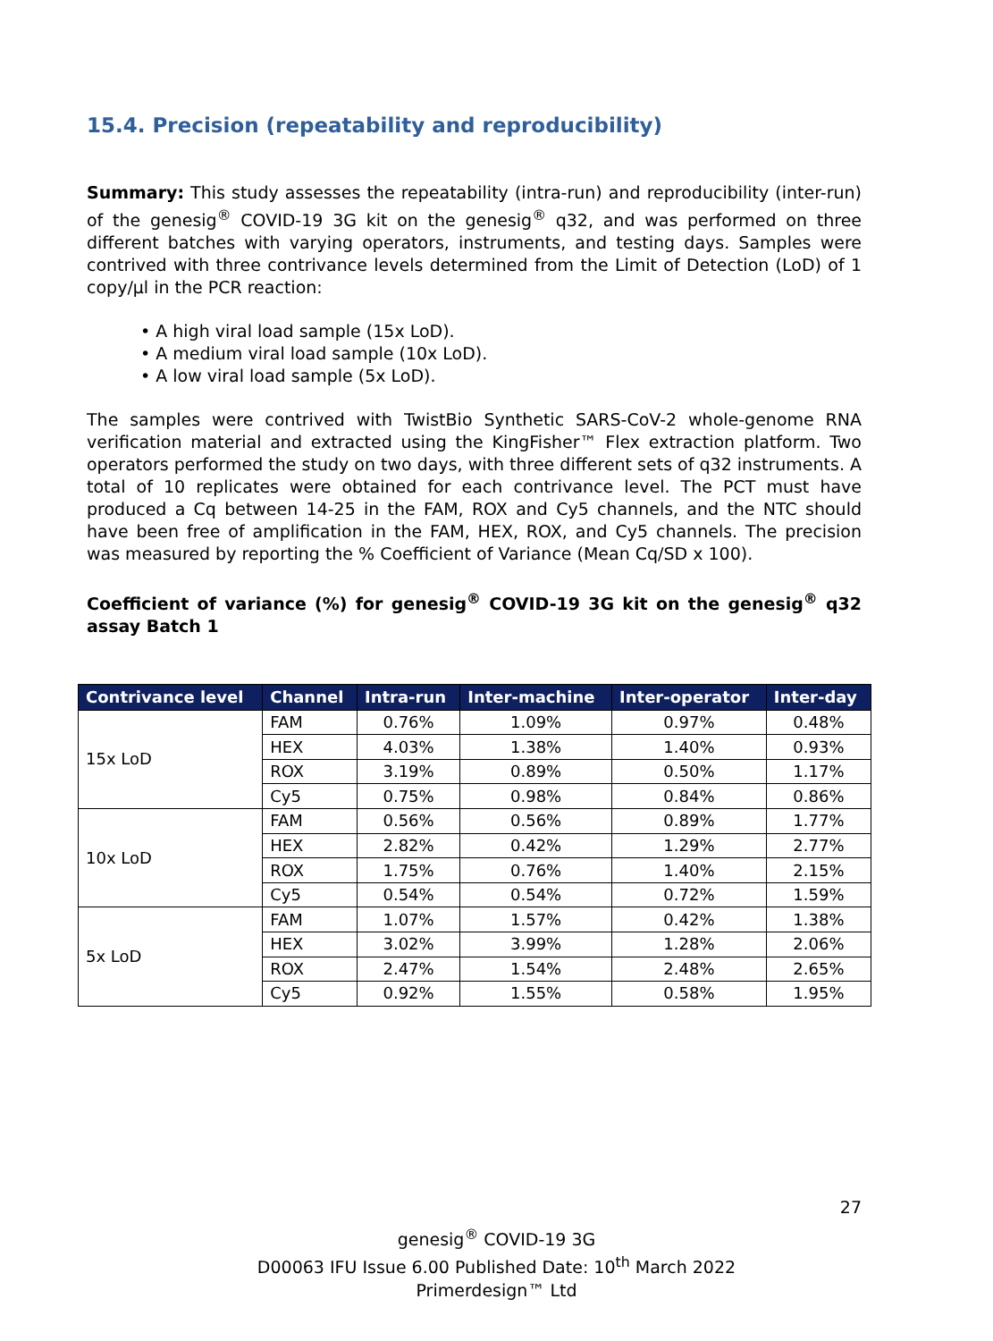15.4. Precision (repeatability and reproducibility)
Summary: This study assesses the repeatability (intra-run) and reproducibility (inter-run) of the genesig<sup>®</sup> COVID-19 3G kit on the genesig<sup>®</sup> q32, and was performed on three different batches with varying operators, instruments, and testing days. Samples were contrived with three contrivance levels determined from the Limit of Detection (LoD) of 1 copy/µl in the PCR reaction:
• A high viral load sample (15x LoD).
• A medium viral load sample (10x LoD).
• A low viral load sample (5x LoD).
The samples were contrived with TwistBio Synthetic SARS-CoV-2 whole-genome RNA verification material and extracted using the KingFisher™ Flex extraction platform. Two operators performed the study on two days, with three different sets of q32 instruments. A total of 10 replicates were obtained for each contrivance level. The PCT must have produced a Cq between 14-25 in the FAM, ROX and Cy5 channels, and the NTC should have been free of amplification in the FAM, HEX, ROX, and Cy5 channels. The precision was measured by reporting the % Coefficient of Variance (Mean Cq/SD x 100).
Coefficient of variance (%) for genesig<sup>®</sup> COVID-19 3G kit on the genesig<sup>®</sup> q32 assay Batch 1
| Contrivance level | Channel | Intra-run | Inter-machine | Inter-operator | Inter-day |
| --- | --- | --- | --- | --- | --- |
| 15x LoD | FAM | 0.76% | 1.09% | 0.97% | 0.48% |
| | HEX | 4.03% | 1.38% | 1.40% | 0.93% |
| | ROX | 3.19% | 0.89% | 0.50% | 1.17% |
| | Cy5 | 0.75% | 0.98% | 0.84% | 0.86% |
| 10x LoD | FAM | 0.56% | 0.56% | 0.89% | 1.77% |
| | HEX | 2.82% | 0.42% | 1.29% | 2.77% |
| | ROX | 1.75% | 0.76% | 1.40% | 2.15% |
| | Cy5 | 0.54% | 0.54% | 0.72% | 1.59% |
| 5x LoD | FAM | 1.07% | 1.57% | 0.42% | 1.38% |
| | HEX | 3.02% | 3.99% | 1.28% | 2.06% |
| | ROX | 2.47% | 1.54% | 2.48% | 2.65% |
| | Cy5 | 0.92% | 1.55% | 0.58% | 1.95% |
27
genesig<sup>®</sup> COVID-19 3G
D00063 IFU Issue 6.00 Published Date: 10<sup>th</sup> March 2022
Primerdesign™ Ltd